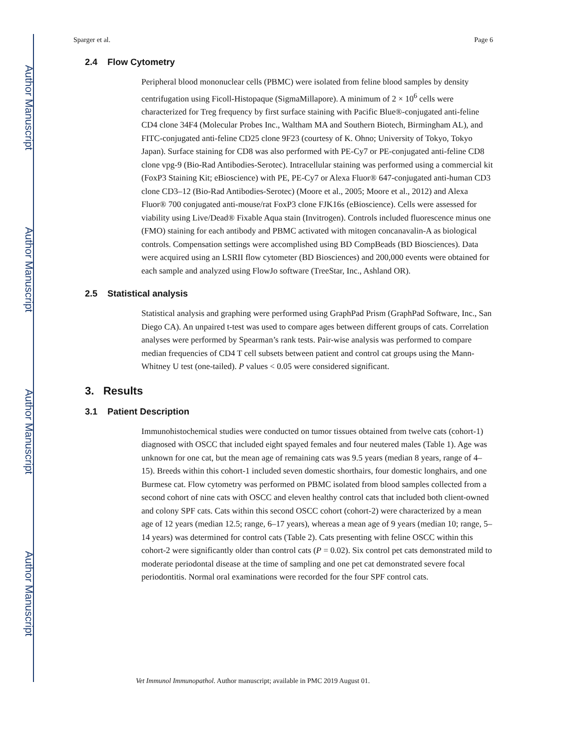Author Manuscript
Author Manuscript
Author Manuscript
Author Manuscript
Sparger et al. Page 6
2.4 Flow Cytometry
Peripheral blood mononuclear cells (PBMC) were isolated from feline blood samples by density centrifugation using Ficoll-Histopaque (SigmaMillapore). A minimum of 2 × 10<sup>6</sup> cells were characterized for Treg frequency by first surface staining with Pacific Blue®-conjugated anti-feline CD4 clone 34F4 (Molecular Probes Inc., Waltham MA and Southern Biotech, Birmingham AL), and FITC-conjugated anti-feline CD25 clone 9F23 (courtesy of K. Ohno; University of Tokyo, Tokyo Japan). Surface staining for CD8 was also performed with PE-Cy7 or PE-conjugated anti-feline CD8 clone vpg-9 (Bio-Rad Antibodies-Serotec). Intracellular staining was performed using a commercial kit (FoxP3 Staining Kit; eBioscience) with PE, PE-Cy7 or Alexa Fluor® 647-conjugated anti-human CD3 clone CD3–12 (Bio-Rad Antibodies-Serotec) (Moore et al., 2005; Moore et al., 2012) and Alexa Fluor® 700 conjugated anti-mouse/rat FoxP3 clone FJK16s (eBioscience). Cells were assessed for viability using Live/Dead® Fixable Aqua stain (Invitrogen). Controls included fluorescence minus one (FMO) staining for each antibody and PBMC activated with mitogen concanavalin-A as biological controls. Compensation settings were accomplished using BD CompBeads (BD Biosciences). Data were acquired using an LSRII flow cytometer (BD Biosciences) and 200,000 events were obtained for each sample and analyzed using FlowJo software (TreeStar, Inc., Ashland OR).
2.5 Statistical analysis
Statistical analysis and graphing were performed using GraphPad Prism (GraphPad Software, Inc., San Diego CA). An unpaired t-test was used to compare ages between different groups of cats. Correlation analyses were performed by Spearman’s rank tests. Pair-wise analysis was performed to compare median frequencies of CD4 T cell subsets between patient and control cat groups using the Mann-Whitney U test (one-tailed). P values < 0.05 were considered significant.
3. Results
3.1 Patient Description
Immunohistochemical studies were conducted on tumor tissues obtained from twelve cats (cohort-1) diagnosed with OSCC that included eight spayed females and four neutered males (Table 1). Age was unknown for one cat, but the mean age of remaining cats was 9.5 years (median 8 years, range of 4–15). Breeds within this cohort-1 included seven domestic shorthairs, four domestic longhairs, and one Burmese cat. Flow cytometry was performed on PBMC isolated from blood samples collected from a second cohort of nine cats with OSCC and eleven healthy control cats that included both client-owned and colony SPF cats. Cats within this second OSCC cohort (cohort-2) were characterized by a mean age of 12 years (median 12.5; range, 6–17 years), whereas a mean age of 9 years (median 10; range, 5–14 years) was determined for control cats (Table 2). Cats presenting with feline OSCC within this cohort-2 were significantly older than control cats (P = 0.02). Six control pet cats demonstrated mild to moderate periodontal disease at the time of sampling and one pet cat demonstrated severe focal periodontitis. Normal oral examinations were recorded for the four SPF control cats.
Vet Immunol Immunopathol. Author manuscript; available in PMC 2019 August 01.